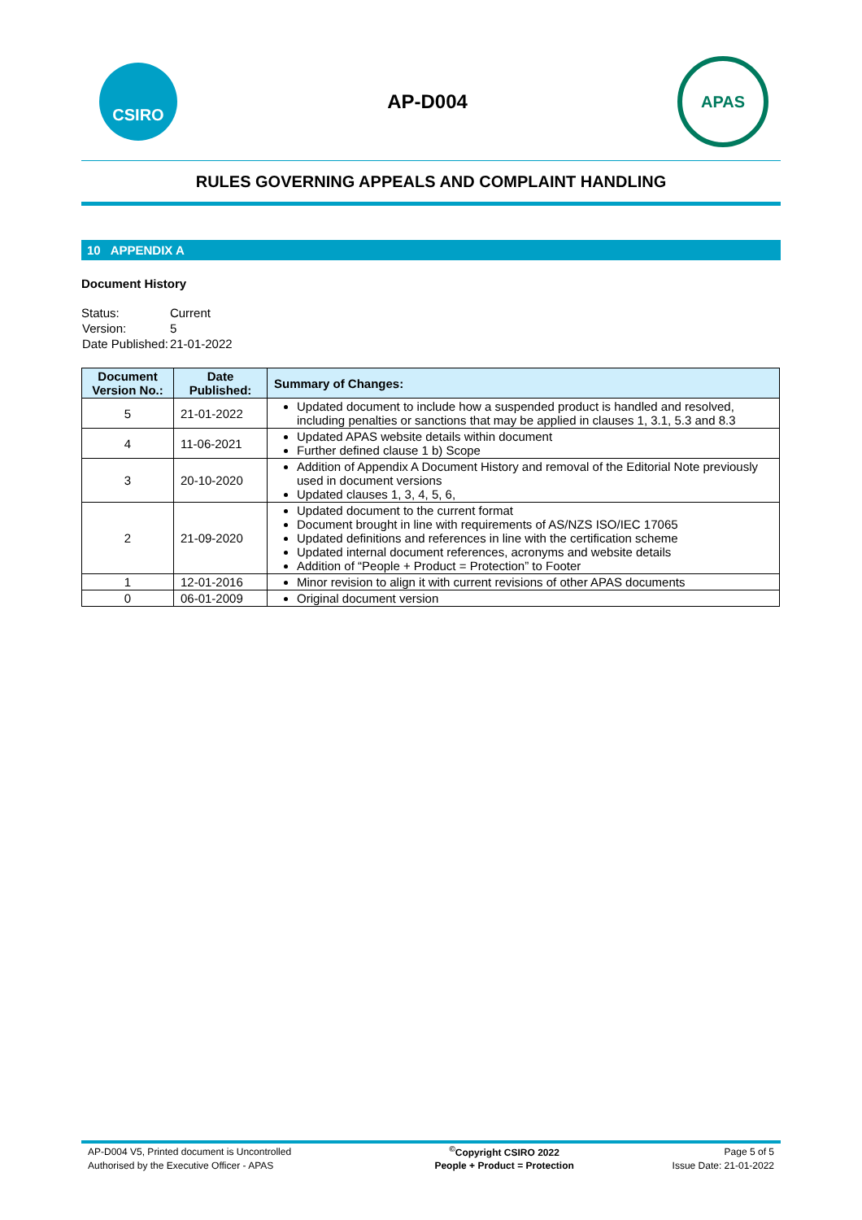CSIRO
AP-D004
APAS
RULES GOVERNING APPEALS AND COMPLAINT HANDLING
10 APPENDIX A
Document History
| Status: | Current |
| Version: | 5 |
| Date Published: | 21-01-2022 |
| Document Version No.: | Date Published: | Summary of Changes: |
| --- | --- | --- |
| 5 | 21-01-2022 | Updated document to include how a suspended product is handled and resolved, including penalties or sanctions that may be applied in clauses 1, 3.1, 5.3 and 8.3 |
| 4 | 11-06-2021 | Updated APAS website details within document Further defined clause 1 b) Scope |
| 3 | 20-10-2020 | Addition of Appendix A Document History and removal of the Editorial Note previously used in document versions Updated clauses 1, 3, 4, 5, 6, |
| 2 | 21-09-2020 | Updated document to the current format Document brought in line with requirements of AS/NZS ISO/IEC 17065 Updated definitions and references in line with the certification scheme Updated internal document references, acronyms and website details Addition of “People + Product = Protection” to Footer |
| 1 | 12-01-2016 | Minor revision to align it with current revisions of other APAS documents |
| 0 | 06-01-2009 | Original document version |
| AP-D004 V5, Printed document is Uncontrolled | <sup>©</sup>Copyright CSIRO 2022 | Page 5 of 5 |
| Authorised by the Executive Officer - APAS | People + Product = Protection | Issue Date: 21-01-2022 |